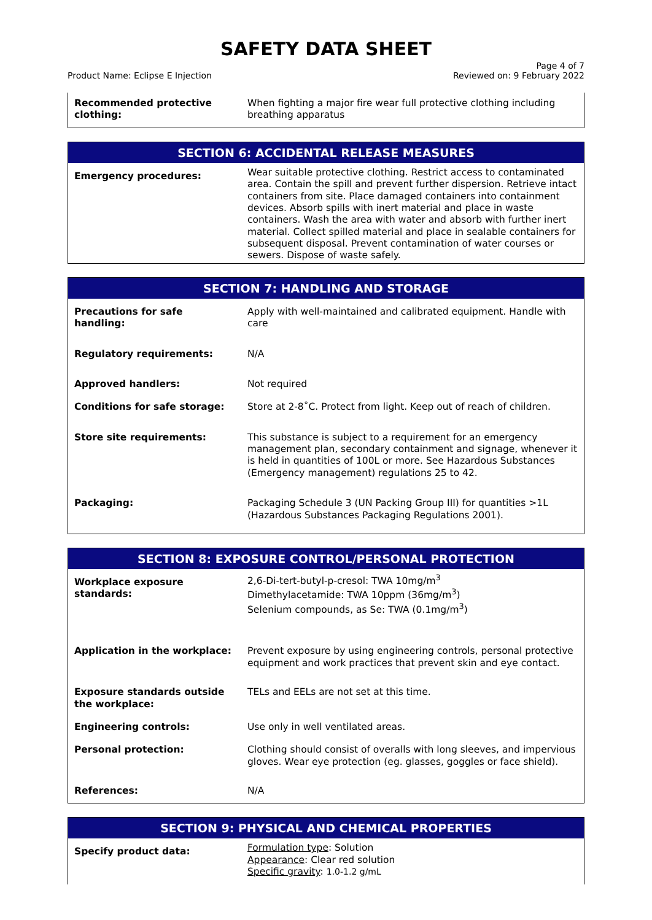SAFETY DATA SHEET
Product Name: Eclipse E Injection
Page 4 of 7
Reviewed on: 9 February 2022
| Recommended protective clothing: | When fighting a major fire wear full protective clothing including breathing apparatus |
| SECTION 6: ACCIDENTAL RELEASE MEASURES | |
| --- | --- |
| Emergency procedures: | Wear suitable protective clothing. Restrict access to contaminated area. Contain the spill and prevent further dispersion. Retrieve intact containers from site. Place damaged containers into containment devices. Absorb spills with inert material and place in waste containers. Wash the area with water and absorb with further inert material. Collect spilled material and place in sealable containers for subsequent disposal. Prevent contamination of water courses or sewers. Dispose of waste safely. |
| SECTION 7: HANDLING AND STORAGE | |
| --- | --- |
| Precautions for safe handling: | Apply with well-maintained and calibrated equipment. Handle with care |
| Regulatory requirements: | N/A |
| Approved handlers: | Not required |
| Conditions for safe storage: | Store at 2-8˚C. Protect from light. Keep out of reach of children. |
| Store site requirements: | This substance is subject to a requirement for an emergency management plan, secondary containment and signage, whenever it is held in quantities of 100L or more. See Hazardous Substances (Emergency management) regulations 25 to 42. |
| Packaging: | Packaging Schedule 3 (UN Packing Group III) for quantities >1L (Hazardous Substances Packaging Regulations 2001). |
| SECTION 8: EXPOSURE CONTROL/PERSONAL PROTECTION | |
| --- | --- |
| Workplace exposure standards: | 2,6-Di-tert-butyl-p-cresol: TWA 10mg/m<sup>3</sup> Dimethylacetamide: TWA 10ppm (36mg/m<sup>3</sup>) Selenium compounds, as Se: TWA (0.1mg/m<sup>3</sup>) |
| Application in the workplace: | Prevent exposure by using engineering controls, personal protective equipment and work practices that prevent skin and eye contact. |
| Exposure standards outside the workplace: | TELs and EELs are not set at this time. |
| Engineering controls: | Use only in well ventilated areas. |
| Personal protection: | Clothing should consist of overalls with long sleeves, and impervious gloves. Wear eye protection (eg. glasses, goggles or face shield). |
| References: | N/A |
| SECTION 9: PHYSICAL AND CHEMICAL PROPERTIES | |
| --- | --- |
| Specify product data: | Formulation type : Solution Appearance : Clear red solution Specific gravity : 1.0-1.2 g/mL |